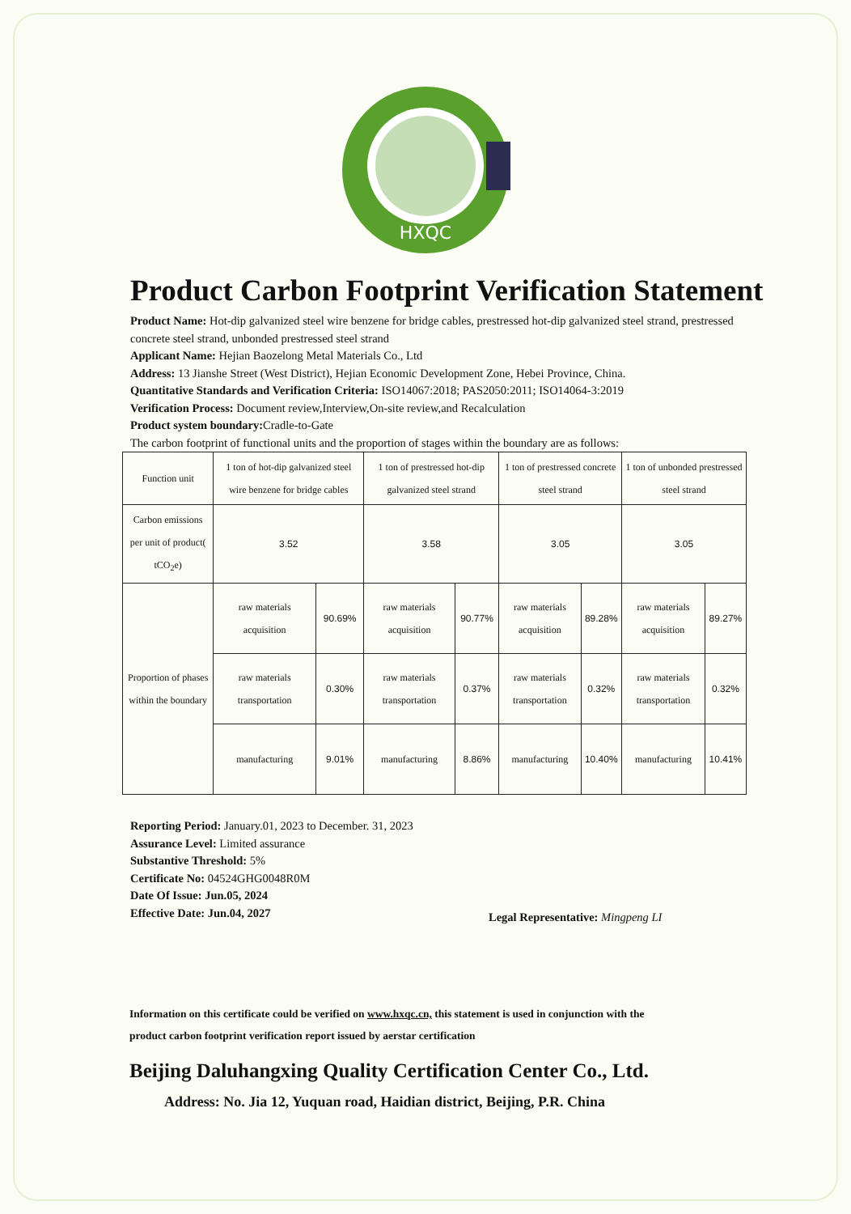HXQC
Product Carbon Footprint Verification Statement
Product Name: Hot-dip galvanized steel wire benzene for bridge cables, prestressed hot-dip galvanized steel strand, prestressed concrete steel strand, unbonded prestressed steel strand
Applicant Name: Hejian Baozelong Metal Materials Co., Ltd
Address: 13 Jianshe Street (West District), Hejian Economic Development Zone, Hebei Province, China.
Quantitative Standards and Verification Criteria: ISO14067:2018; PAS2050:2011; ISO14064-3:2019
Verification Process: Document review,Interview,On-site review,and Recalculation
Product system boundary: Cradle-to-Gate
The carbon footprint of functional units and the proportion of stages within the boundary are as follows:
| Function unit | 1 ton of hot-dip galvanized steel wire benzene for bridge cables | | 1 ton of prestressed hot-dip galvanized steel strand | | 1 ton of prestressed concrete steel strand | | 1 ton of unbonded prestressed steel strand | |
| Carbon emissions per unit of product( tCO<sub>2</sub>e) | 3.52 | | 3.58 | | 3.05 | | 3.05 | |
| Proportion of phases within the boundary | raw materials acquisition | 90.69% | raw materials acquisition | 90.77% | raw materials acquisition | 89.28% | raw materials acquisition | 89.27% |
| | raw materials transportation | 0.30% | raw materials transportation | 0.37% | raw materials transportation | 0.32% | raw materials transportation | 0.32% |
| | manufacturing | 9.01% | manufacturing | 8.86% | manufacturing | 10.40% | manufacturing | 10.41% |
Reporting Period: January.01, 2023 to December. 31, 2023
Assurance Level: Limited assurance
Substantive Threshold: 5%
Certificate No: 04524GHG0048R0M
Date Of Issue: Jun.05, 2024
Effective Date: Jun.04, 2027
Legal Representative: Mingpeng LI
Information on this certificate could be verified on www.hxqc.cn, this statement is used in conjunction with the product carbon footprint verification report issued by aerstar certification
Beijing Daluhangxing Quality Certification Center Co., Ltd.
Address: No. Jia 12, Yuquan road, Haidian district, Beijing, P.R. China